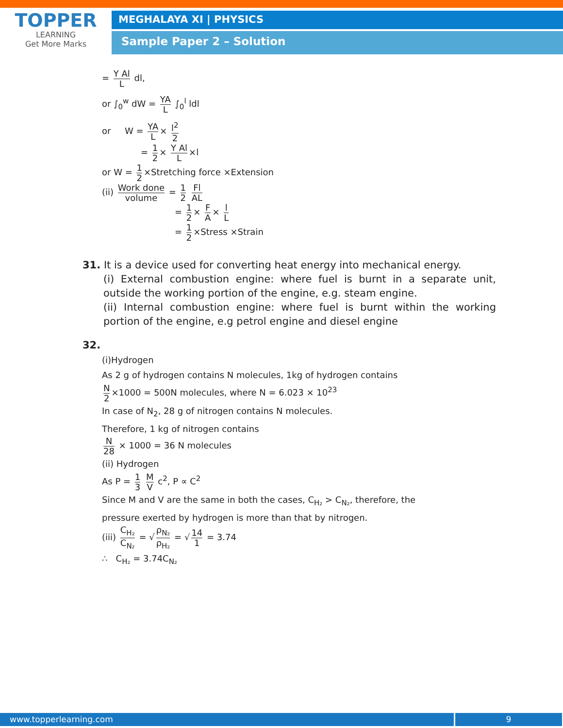TOPPER
LEARNING
Get More Marks
MEGHALAYA XI | PHYSICS
Sample Paper 2 – Solution
= Y Al L dl,
or ∫<sub>0</sub><sup>w</sup> dW = YA L ∫<sub>0</sub><sup>l</sup> ldl
or W = YA L × l<sup>2</sup> 2
= 1 2 × Y Al L ×l
or W = 1 2 ×Stretching force ×Extension
(ii) Work done volume = 1 2 Fl AL
= 1 2 × F A × l L
= 1 2 ×Stress ×Strain
31. It is a device used for converting heat energy into mechanical energy.
(i) External combustion engine: where fuel is burnt in a separate unit, outside the working portion of the engine, e.g. steam engine.
(ii) Internal combustion engine: where fuel is burnt within the working portion of the engine, e.g petrol engine and diesel engine
32.
(i)Hydrogen
As 2 g of hydrogen contains N molecules, 1kg of hydrogen contains
N 2 ×1000 = 500N molecules, where N = 6.023 × 10<sup>23</sup>
In case of N<sub>2</sub>, 28 g of nitrogen contains N molecules.
Therefore, 1 kg of nitrogen contains
N 28 × 1000 = 36 N molecules
(ii) Hydrogen
As P = 1 3 M V c<sup>2</sup>, P ∝ C<sup>2</sup>
Since M and V are the same in both the cases, C<sub>H₂</sub> > C<sub>N₂</sub>, therefore, the
pressure exerted by hydrogen is more than that by nitrogen.
(iii) C<sub>H₂</sub> C<sub>N₂</sub> = √ ρ<sub>N₂</sub> ρ<sub>H₂</sub> = √ 14 1 = 3.74
∴ C<sub>H₂</sub> = 3.74C<sub>N₂</sub>
www.topperlearning.com 9